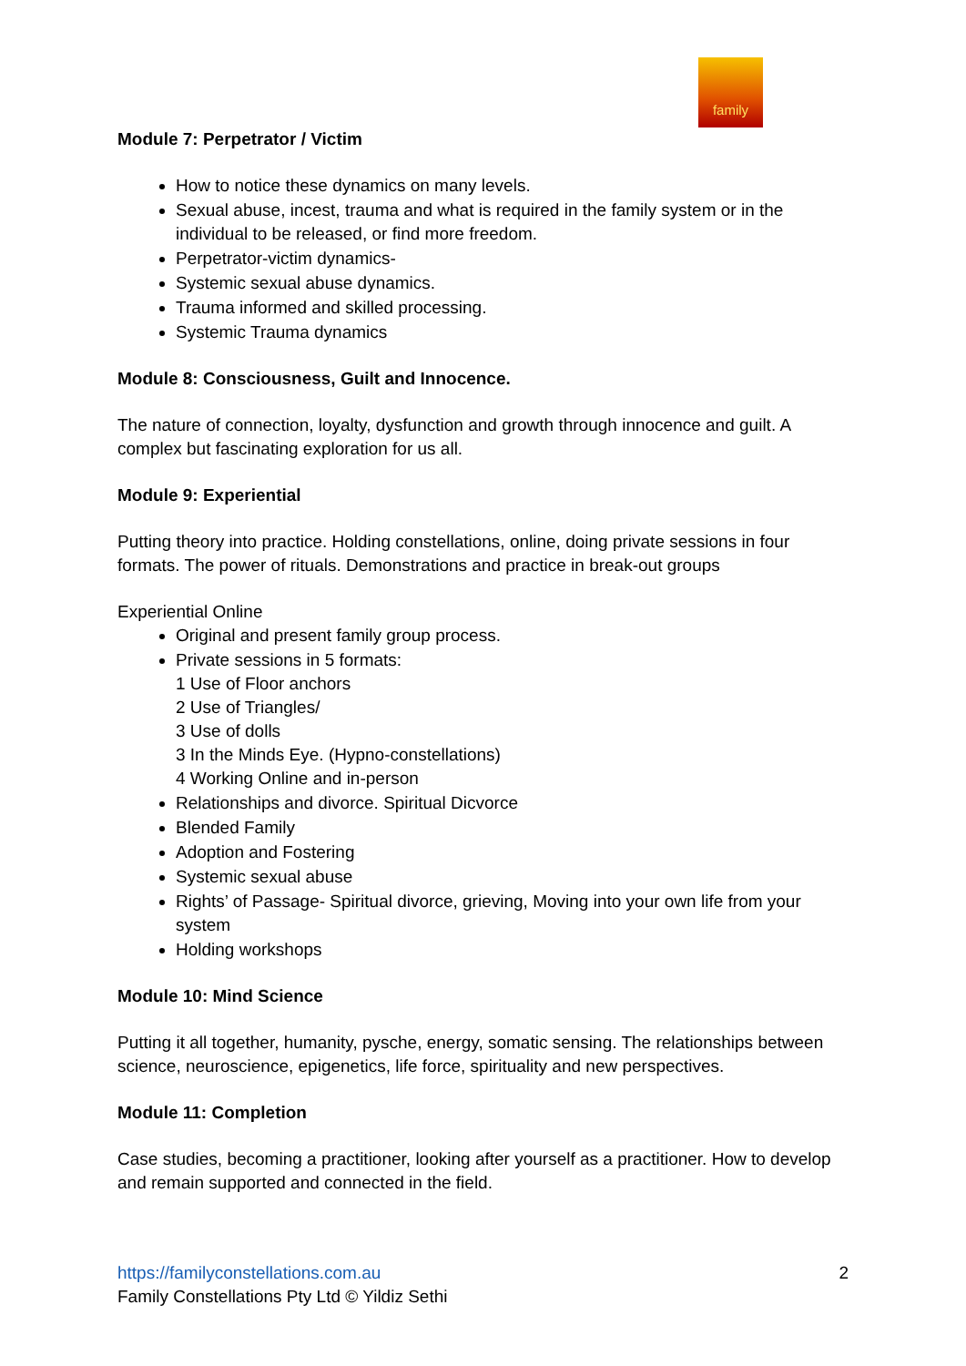family
Module 7: Perpetrator / Victim
How to notice these dynamics on many levels.
Sexual abuse, incest, trauma and what is required in the family system or in the individual to be released, or find more freedom.
Perpetrator-victim dynamics-
Systemic sexual abuse dynamics.
Trauma informed and skilled processing.
Systemic Trauma dynamics
Module 8: Consciousness, Guilt and Innocence.
The nature of connection, loyalty, dysfunction and growth through innocence and guilt. A complex but fascinating exploration for us all.
Module 9: Experiential
Putting theory into practice. Holding constellations, online, doing private sessions in four formats. The power of rituals. Demonstrations and practice in break-out groups
Experiential Online
Original and present family group process.
Private sessions in 5 formats:
1 Use of Floor anchors
2 Use of Triangles/
3 Use of dolls
3 In the Minds Eye. (Hypno-constellations)
4 Working Online and in-person
Relationships and divorce. Spiritual Dicvorce
Blended Family
Adoption and Fostering
Systemic sexual abuse
Rights’ of Passage- Spiritual divorce, grieving, Moving into your own life from your system
Holding workshops
Module 10: Mind Science
Putting it all together, humanity, pysche, energy, somatic sensing. The relationships between science, neuroscience, epigenetics, life force, spirituality and new perspectives.
Module 11: Completion
Case studies, becoming a practitioner, looking after yourself as a practitioner. How to develop and remain supported and connected in the field.
https://familyconstellations.com.au 2
Family Constellations Pty Ltd © Yildiz Sethi